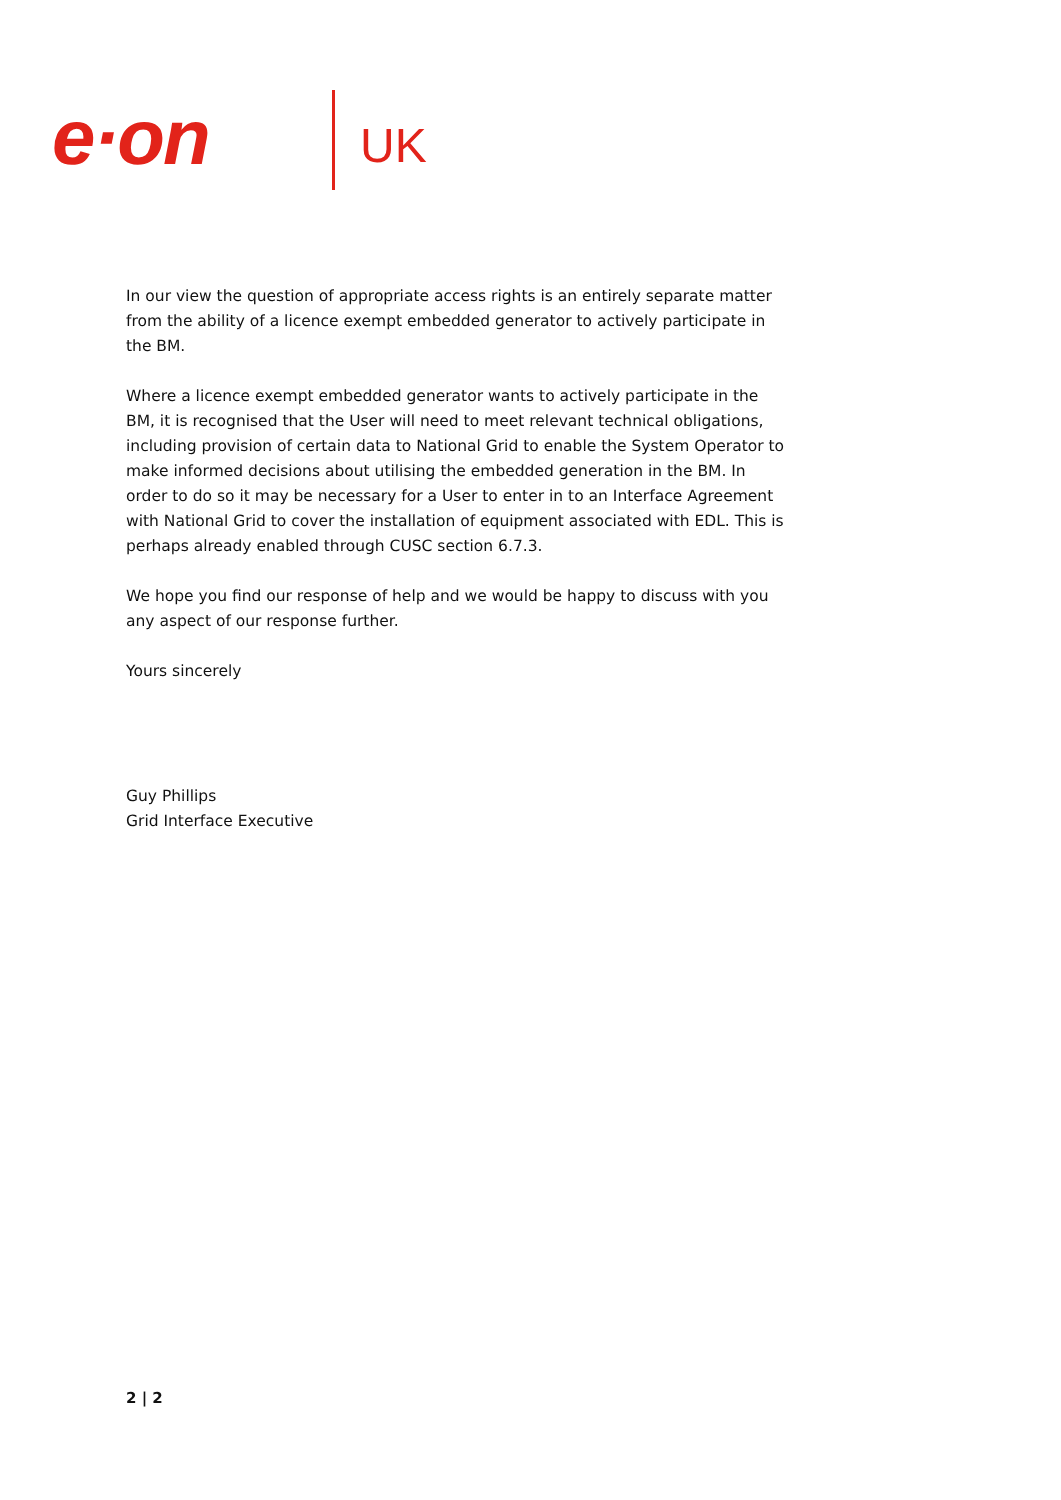e·on UK
In our view the question of appropriate access rights is an entirely separate matter from the ability of a licence exempt embedded generator to actively participate in the BM.
Where a licence exempt embedded generator wants to actively participate in the BM, it is recognised that the User will need to meet relevant technical obligations, including provision of certain data to National Grid to enable the System Operator to make informed decisions about utilising the embedded generation in the BM. In order to do so it may be necessary for a User to enter in to an Interface Agreement with National Grid to cover the installation of equipment associated with EDL. This is perhaps already enabled through CUSC section 6.7.3.
We hope you find our response of help and we would be happy to discuss with you any aspect of our response further.
Yours sincerely
Guy Phillips
Grid Interface Executive
2 | 2